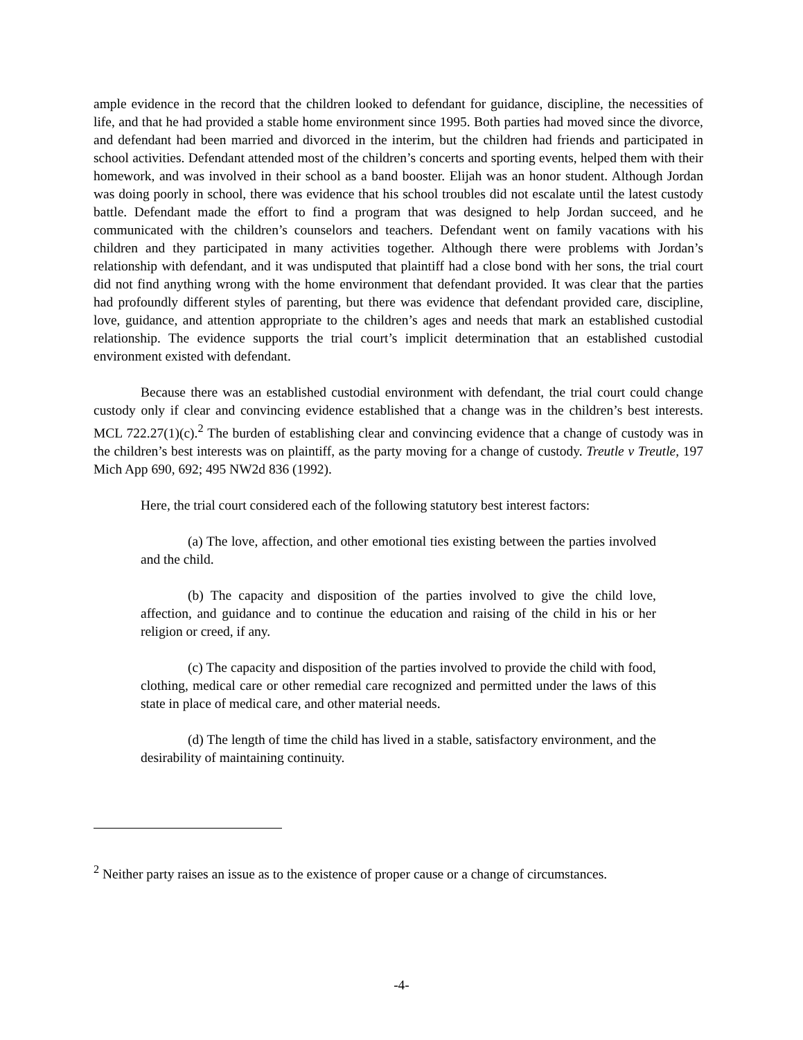ample evidence in the record that the children looked to defendant for guidance, discipline, the necessities of life, and that he had provided a stable home environment since 1995. Both parties had moved since the divorce, and defendant had been married and divorced in the interim, but the children had friends and participated in school activities. Defendant attended most of the children’s concerts and sporting events, helped them with their homework, and was involved in their school as a band booster. Elijah was an honor student. Although Jordan was doing poorly in school, there was evidence that his school troubles did not escalate until the latest custody battle. Defendant made the effort to find a program that was designed to help Jordan succeed, and he communicated with the children’s counselors and teachers. Defendant went on family vacations with his children and they participated in many activities together. Although there were problems with Jordan’s relationship with defendant, and it was undisputed that plaintiff had a close bond with her sons, the trial court did not find anything wrong with the home environment that defendant provided. It was clear that the parties had profoundly different styles of parenting, but there was evidence that defendant provided care, discipline, love, guidance, and attention appropriate to the children’s ages and needs that mark an established custodial relationship. The evidence supports the trial court’s implicit determination that an established custodial environment existed with defendant.
Because there was an established custodial environment with defendant, the trial court could change custody only if clear and convincing evidence established that a change was in the children’s best interests. MCL 722.27(1)(c).<sup>2</sup> The burden of establishing clear and convincing evidence that a change of custody was in the children’s best interests was on plaintiff, as the party moving for a change of custody. Treutle v Treutle, 197 Mich App 690, 692; 495 NW2d 836 (1992).
Here, the trial court considered each of the following statutory best interest factors:
(a) The love, affection, and other emotional ties existing between the parties involved and the child.
(b) The capacity and disposition of the parties involved to give the child love, affection, and guidance and to continue the education and raising of the child in his or her religion or creed, if any.
(c) The capacity and disposition of the parties involved to provide the child with food, clothing, medical care or other remedial care recognized and permitted under the laws of this state in place of medical care, and other material needs.
(d) The length of time the child has lived in a stable, satisfactory environment, and the desirability of maintaining continuity.
<sup>2</sup> Neither party raises an issue as to the existence of proper cause or a change of circumstances.
-4-